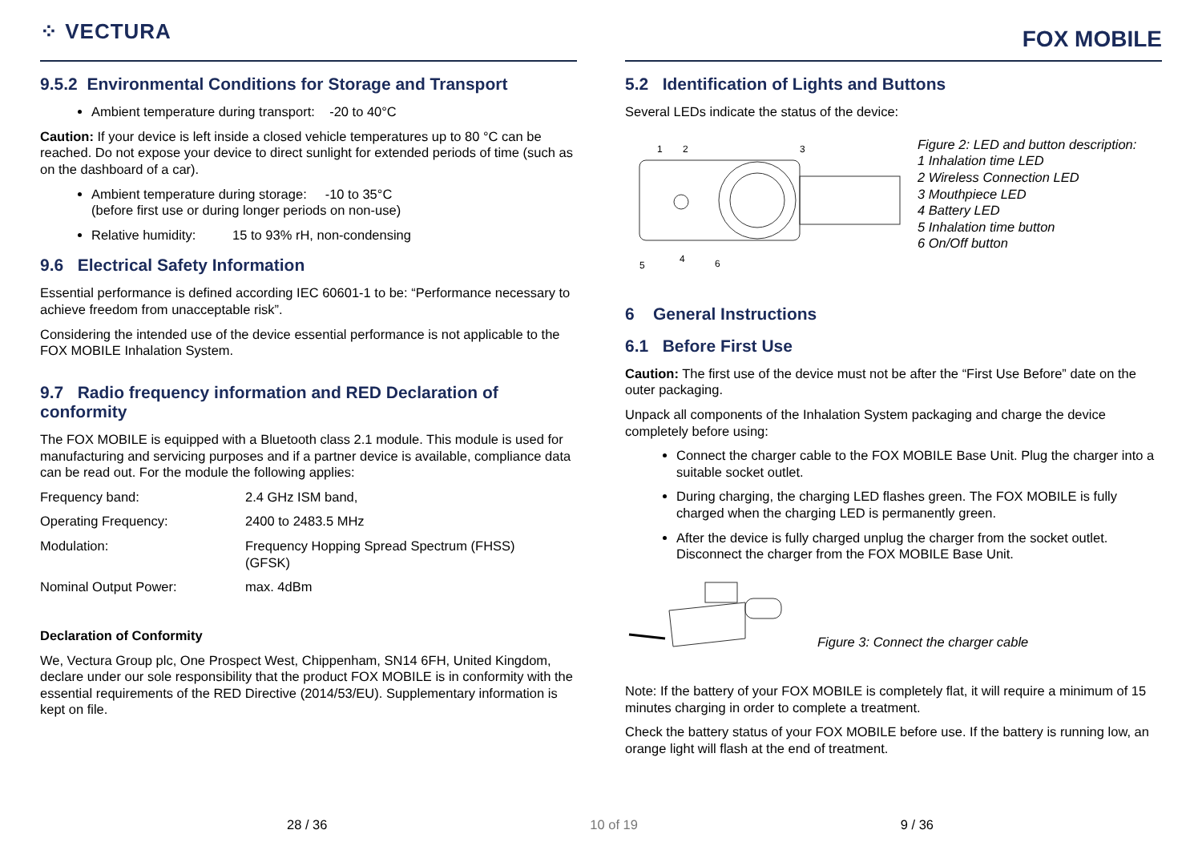⁘ VECTURA
9.5.2 Environmental Conditions for Storage and Transport
Ambient temperature during transport: -20 to 40°C
Caution: If your device is left inside a closed vehicle temperatures up to 80 °C can be reached. Do not expose your device to direct sunlight for extended periods of time (such as on the dashboard of a car).
Ambient temperature during storage: -10 to 35°C
(before first use or during longer periods on non-use)
Relative humidity: 15 to 93% rH, non-condensing
9.6 Electrical Safety Information
Essential performance is defined according IEC 60601-1 to be: “Performance necessary to achieve freedom from unacceptable risk”.
Considering the intended use of the device essential performance is not applicable to the FOX MOBILE Inhalation System.
9.7 Radio frequency information and RED Declaration of conformity
The FOX MOBILE is equipped with a Bluetooth class 2.1 module. This module is used for manufacturing and servicing purposes and if a partner device is available, compliance data can be read out. For the module the following applies:
| Frequency band: | 2.4 GHz ISM band, |
| Operating Frequency: | 2400 to 2483.5 MHz |
| Modulation: | Frequency Hopping Spread Spectrum (FHSS) (GFSK) |
| Nominal Output Power: | max. 4dBm |
Declaration of Conformity
We, Vectura Group plc, One Prospect West, Chippenham, SN14 6FH, United Kingdom, declare under our sole responsibility that the product FOX MOBILE is in conformity with the essential requirements of the RED Directive (2014/53/EU). Supplementary information is kept on file.
FOX MOBILE
5.2 Identification of Lights and Buttons
Several LEDs indicate the status of the device:
1
2
3
4
5
6
Figure 2: LED and button description:
1 Inhalation time LED
2 Wireless Connection LED
3 Mouthpiece LED
4 Battery LED
5 Inhalation time button
6 On/Off button
6 General Instructions
6.1 Before First Use
Caution: The first use of the device must not be after the “First Use Before” date on the outer packaging.
Unpack all components of the Inhalation System packaging and charge the device completely before using:
Connect the charger cable to the FOX MOBILE Base Unit. Plug the charger into a suitable socket outlet.
During charging, the charging LED flashes green. The FOX MOBILE is fully charged when the charging LED is permanently green.
After the device is fully charged unplug the charger from the socket outlet. Disconnect the charger from the FOX MOBILE Base Unit.
Figure 3: Connect the charger cable
Note: If the battery of your FOX MOBILE is completely flat, it will require a minimum of 15 minutes charging in order to complete a treatment.
Check the battery status of your FOX MOBILE before use. If the battery is running low, an orange light will flash at the end of treatment.
28 / 36 10 of 19 9 / 36